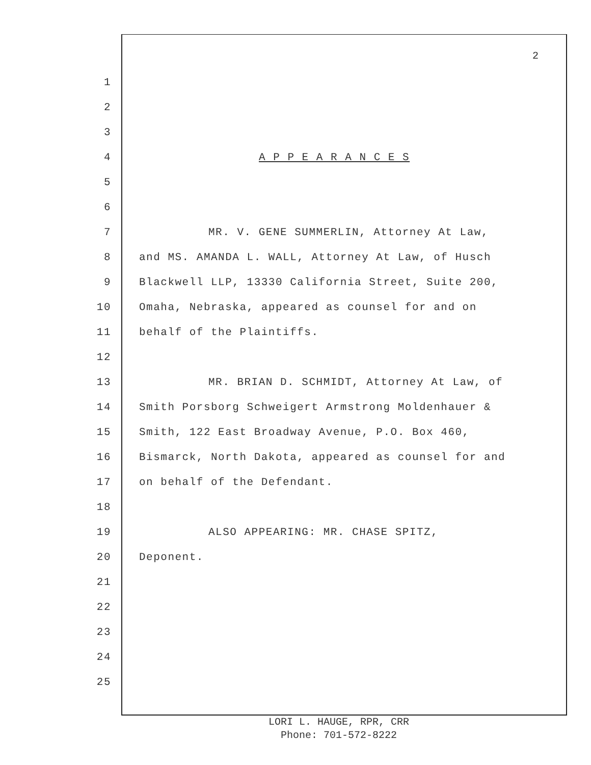2
1
2
3
4 A P P E A R A N C E S
5
6
7 MR. V. GENE SUMMERLIN, Attorney At Law,
8 and MS. AMANDA L. WALL, Attorney At Law, of Husch
9 Blackwell LLP, 13330 California Street, Suite 200,
10 Omaha, Nebraska, appeared as counsel for and on
11 behalf of the Plaintiffs.
12
13 MR. BRIAN D. SCHMIDT, Attorney At Law, of
14 Smith Porsborg Schweigert Armstrong Moldenhauer &
15 Smith, 122 East Broadway Avenue, P.O. Box 460,
16 Bismarck, North Dakota, appeared as counsel for and
17 on behalf of the Defendant.
18
19 ALSO APPEARING: MR. CHASE SPITZ,
20 Deponent.
21
22
23
24
25
LORI L. HAUGE, RPR, CRR
Phone: 701-572-8222